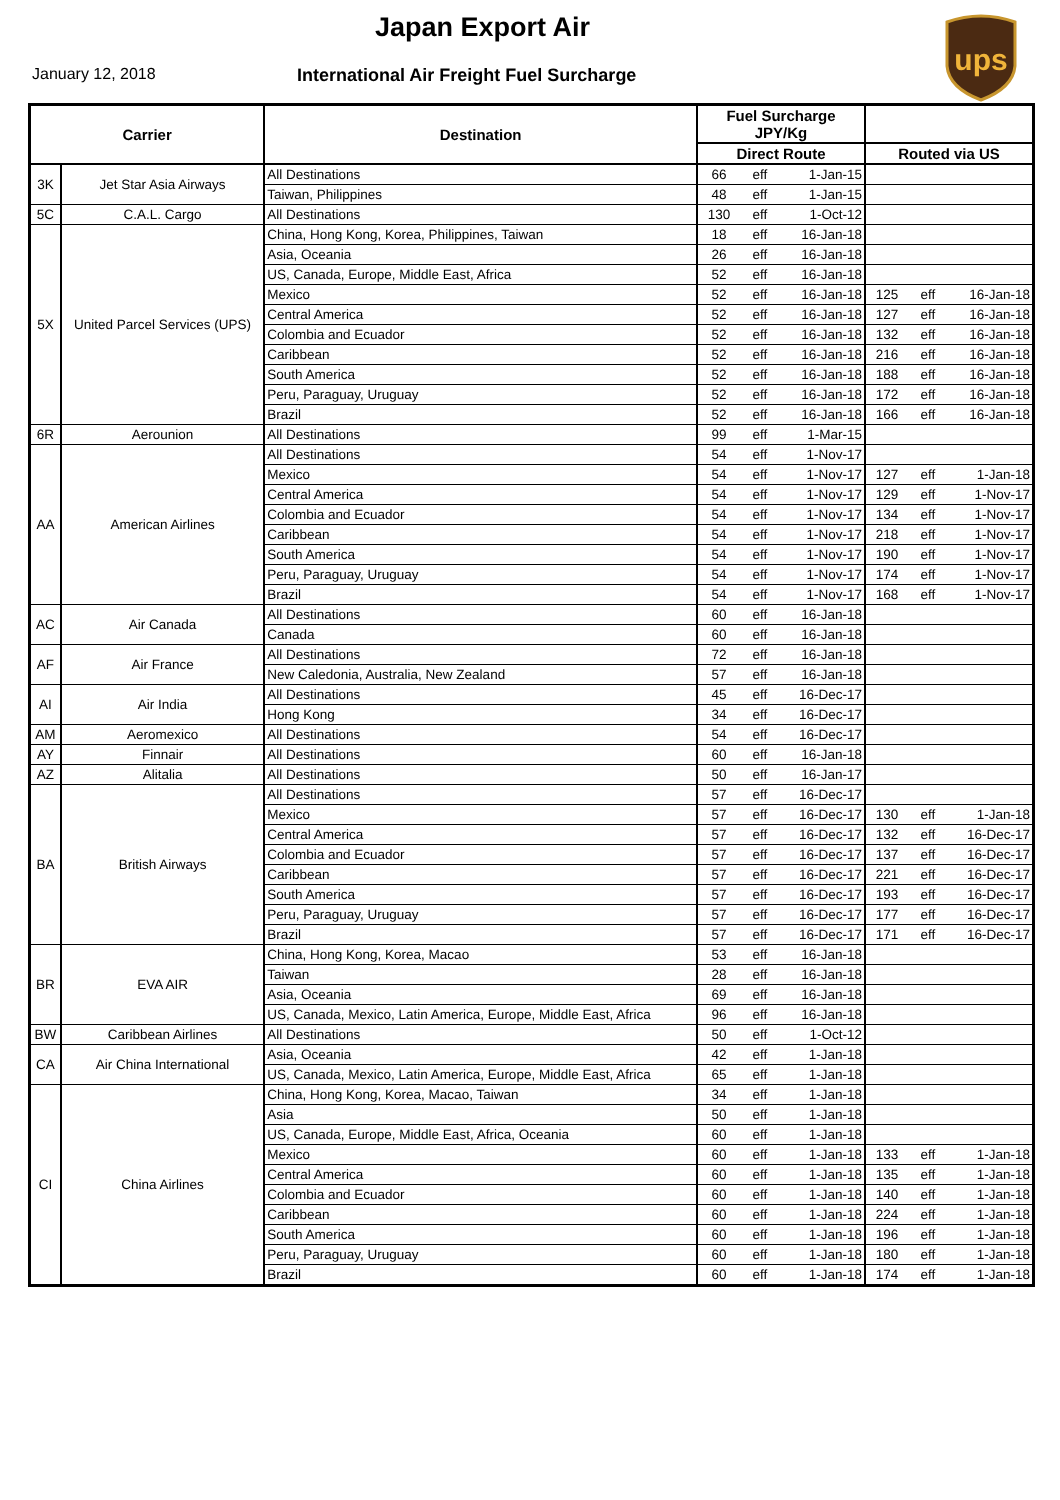Japan Export Air
January 12, 2018 International Air Freight Fuel Surcharge
ups
| Carrier | | Destination | Fuel Surcharge JPY/Kg | | | | | |
| --- | --- | --- | --- | --- | --- | --- | --- | --- |
| | | | Direct Route | | | Routed via US | | |
| 3K | Jet Star Asia Airways | All Destinations | 66 | eff | 1-Jan-15 | | | |
| | | Taiwan, Philippines | 48 | eff | 1-Jan-15 | | | |
| 5C | C.A.L. Cargo | All Destinations | 130 | eff | 1-Oct-12 | | | |
| 5X | United Parcel Services (UPS) | China, Hong Kong, Korea, Philippines, Taiwan | 18 | eff | 16-Jan-18 | | | |
| | | Asia, Oceania | 26 | eff | 16-Jan-18 | | | |
| | | US, Canada, Europe, Middle East, Africa | 52 | eff | 16-Jan-18 | | | |
| | | Mexico | 52 | eff | 16-Jan-18 | 125 | eff | 16-Jan-18 |
| | | Central America | 52 | eff | 16-Jan-18 | 127 | eff | 16-Jan-18 |
| | | Colombia and Ecuador | 52 | eff | 16-Jan-18 | 132 | eff | 16-Jan-18 |
| | | Caribbean | 52 | eff | 16-Jan-18 | 216 | eff | 16-Jan-18 |
| | | South America | 52 | eff | 16-Jan-18 | 188 | eff | 16-Jan-18 |
| | | Peru, Paraguay, Uruguay | 52 | eff | 16-Jan-18 | 172 | eff | 16-Jan-18 |
| | | Brazil | 52 | eff | 16-Jan-18 | 166 | eff | 16-Jan-18 |
| 6R | Aerounion | All Destinations | 99 | eff | 1-Mar-15 | | | |
| AA | American Airlines | All Destinations | 54 | eff | 1-Nov-17 | | | |
| | | Mexico | 54 | eff | 1-Nov-17 | 127 | eff | 1-Jan-18 |
| | | Central America | 54 | eff | 1-Nov-17 | 129 | eff | 1-Nov-17 |
| | | Colombia and Ecuador | 54 | eff | 1-Nov-17 | 134 | eff | 1-Nov-17 |
| | | Caribbean | 54 | eff | 1-Nov-17 | 218 | eff | 1-Nov-17 |
| | | South America | 54 | eff | 1-Nov-17 | 190 | eff | 1-Nov-17 |
| | | Peru, Paraguay, Uruguay | 54 | eff | 1-Nov-17 | 174 | eff | 1-Nov-17 |
| | | Brazil | 54 | eff | 1-Nov-17 | 168 | eff | 1-Nov-17 |
| AC | Air Canada | All Destinations | 60 | eff | 16-Jan-18 | | | |
| | | Canada | 60 | eff | 16-Jan-18 | | | |
| AF | Air France | All Destinations | 72 | eff | 16-Jan-18 | | | |
| | | New Caledonia, Australia, New Zealand | 57 | eff | 16-Jan-18 | | | |
| AI | Air India | All Destinations | 45 | eff | 16-Dec-17 | | | |
| | | Hong Kong | 34 | eff | 16-Dec-17 | | | |
| AM | Aeromexico | All Destinations | 54 | eff | 16-Dec-17 | | | |
| AY | Finnair | All Destinations | 60 | eff | 16-Jan-18 | | | |
| AZ | Alitalia | All Destinations | 50 | eff | 16-Jan-17 | | | |
| BA | British Airways | All Destinations | 57 | eff | 16-Dec-17 | | | |
| | | Mexico | 57 | eff | 16-Dec-17 | 130 | eff | 1-Jan-18 |
| | | Central America | 57 | eff | 16-Dec-17 | 132 | eff | 16-Dec-17 |
| | | Colombia and Ecuador | 57 | eff | 16-Dec-17 | 137 | eff | 16-Dec-17 |
| | | Caribbean | 57 | eff | 16-Dec-17 | 221 | eff | 16-Dec-17 |
| | | South America | 57 | eff | 16-Dec-17 | 193 | eff | 16-Dec-17 |
| | | Peru, Paraguay, Uruguay | 57 | eff | 16-Dec-17 | 177 | eff | 16-Dec-17 |
| | | Brazil | 57 | eff | 16-Dec-17 | 171 | eff | 16-Dec-17 |
| BR | EVA AIR | China, Hong Kong, Korea, Macao | 53 | eff | 16-Jan-18 | | | |
| | | Taiwan | 28 | eff | 16-Jan-18 | | | |
| | | Asia, Oceania | 69 | eff | 16-Jan-18 | | | |
| | | US, Canada, Mexico, Latin America, Europe, Middle East, Africa | 96 | eff | 16-Jan-18 | | | |
| BW | Caribbean Airlines | All Destinations | 50 | eff | 1-Oct-12 | | | |
| CA | Air China International | Asia, Oceania | 42 | eff | 1-Jan-18 | | | |
| | | US, Canada, Mexico, Latin America, Europe, Middle East, Africa | 65 | eff | 1-Jan-18 | | | |
| CI | China Airlines | China, Hong Kong, Korea, Macao, Taiwan | 34 | eff | 1-Jan-18 | | | |
| | | Asia | 50 | eff | 1-Jan-18 | | | |
| | | US, Canada, Europe, Middle East, Africa, Oceania | 60 | eff | 1-Jan-18 | | | |
| | | Mexico | 60 | eff | 1-Jan-18 | 133 | eff | 1-Jan-18 |
| | | Central America | 60 | eff | 1-Jan-18 | 135 | eff | 1-Jan-18 |
| | | Colombia and Ecuador | 60 | eff | 1-Jan-18 | 140 | eff | 1-Jan-18 |
| | | Caribbean | 60 | eff | 1-Jan-18 | 224 | eff | 1-Jan-18 |
| | | South America | 60 | eff | 1-Jan-18 | 196 | eff | 1-Jan-18 |
| | | Peru, Paraguay, Uruguay | 60 | eff | 1-Jan-18 | 180 | eff | 1-Jan-18 |
| | | Brazil | 60 | eff | 1-Jan-18 | 174 | eff | 1-Jan-18 |